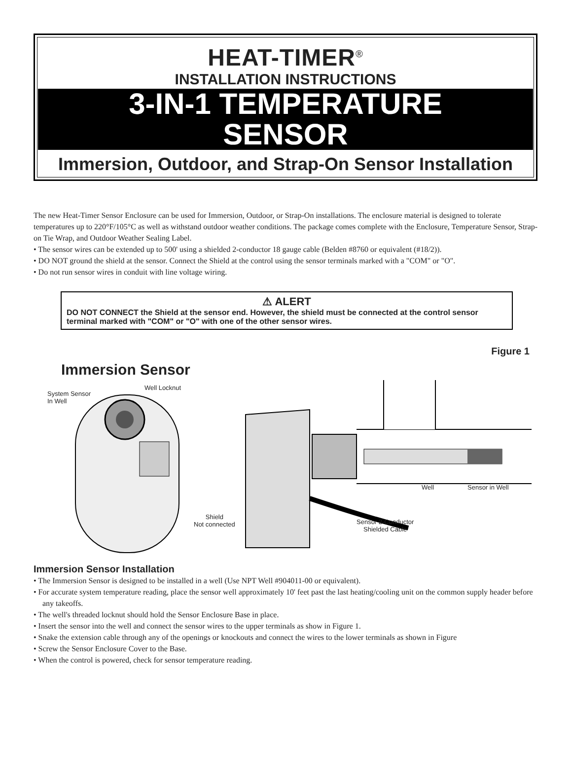HEAT-TIMER<sup>®</sup>
INSTALLATION INSTRUCTIONS
3-IN-1 TEMPERATURE
SENSOR
Immersion, Outdoor, and Strap-On Sensor Installation
The new Heat-Timer Sensor Enclosure can be used for Immersion, Outdoor, or Strap-On installations. The enclosure material is designed to tolerate temperatures up to 220°F/105°C as well as withstand outdoor weather conditions. The package comes complete with the Enclosure, Temperature Sensor, Strap-on Tie Wrap, and Outdoor Weather Sealing Label.
• The sensor wires can be extended up to 500' using a shielded 2-conductor 18 gauge cable (Belden #8760 or equivalent (#18/2)).
• DO NOT ground the shield at the sensor. Connect the Shield at the control using the sensor terminals marked with a "COM" or "O".
• Do not run sensor wires in conduit with line voltage wiring.
⚠ ALERT
DO NOT CONNECT the Shield at the sensor end. However, the shield must be connected at the control sensor terminal marked with "COM" or "O" with one of the other sensor wires.
Figure 1
Immersion Sensor
System Sensor
In Well
Well Locknut
Shield
Not connected
Well Sensor in Well
Sensor 2-Conductor
Shielded Cable
Immersion Sensor Installation
• The Immersion Sensor is designed to be installed in a well (Use NPT Well #904011-00 or equivalent).
• For accurate system temperature reading, place the sensor well approximately 10' feet past the last heating/cooling unit on the common supply header before any takeoffs.
• The well's threaded locknut should hold the Sensor Enclosure Base in place.
• Insert the sensor into the well and connect the sensor wires to the upper terminals as show in Figure 1.
• Snake the extension cable through any of the openings or knockouts and connect the wires to the lower terminals as shown in Figure
• Screw the Sensor Enclosure Cover to the Base.
• When the control is powered, check for sensor temperature reading.